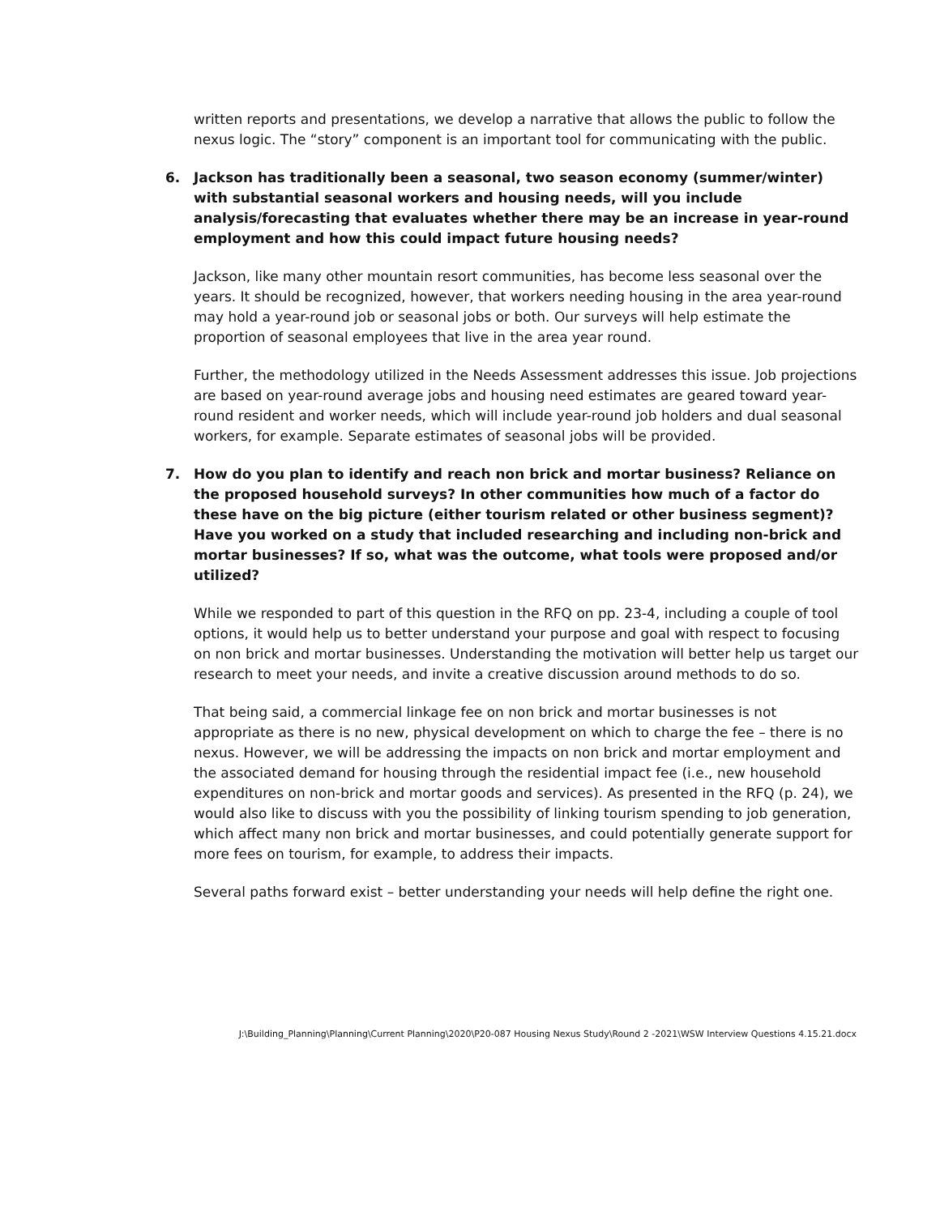written reports and presentations, we develop a narrative that allows the public to follow the nexus logic. The “story” component is an important tool for communicating with the public.
6. Jackson has traditionally been a seasonal, two season economy (summer/winter) with substantial seasonal workers and housing needs, will you include analysis/forecasting that evaluates whether there may be an increase in year-round employment and how this could impact future housing needs?
Jackson, like many other mountain resort communities, has become less seasonal over the years. It should be recognized, however, that workers needing housing in the area year-round may hold a year-round job or seasonal jobs or both. Our surveys will help estimate the proportion of seasonal employees that live in the area year round.
Further, the methodology utilized in the Needs Assessment addresses this issue. Job projections are based on year-round average jobs and housing need estimates are geared toward year-round resident and worker needs, which will include year-round job holders and dual seasonal workers, for example. Separate estimates of seasonal jobs will be provided.
7. How do you plan to identify and reach non brick and mortar business? Reliance on the proposed household surveys? In other communities how much of a factor do these have on the big picture (either tourism related or other business segment)? Have you worked on a study that included researching and including non-brick and mortar businesses? If so, what was the outcome, what tools were proposed and/or utilized?
While we responded to part of this question in the RFQ on pp. 23-4, including a couple of tool options, it would help us to better understand your purpose and goal with respect to focusing on non brick and mortar businesses. Understanding the motivation will better help us target our research to meet your needs, and invite a creative discussion around methods to do so.
That being said, a commercial linkage fee on non brick and mortar businesses is not appropriate as there is no new, physical development on which to charge the fee – there is no nexus. However, we will be addressing the impacts on non brick and mortar employment and the associated demand for housing through the residential impact fee (i.e., new household expenditures on non-brick and mortar goods and services). As presented in the RFQ (p. 24), we would also like to discuss with you the possibility of linking tourism spending to job generation, which affect many non brick and mortar businesses, and could potentially generate support for more fees on tourism, for example, to address their impacts.
Several paths forward exist – better understanding your needs will help define the right one.
J:\Building_Planning\Planning\Current Planning\2020\P20-087 Housing Nexus Study\Round 2 -2021\WSW Interview Questions 4.15.21.docx